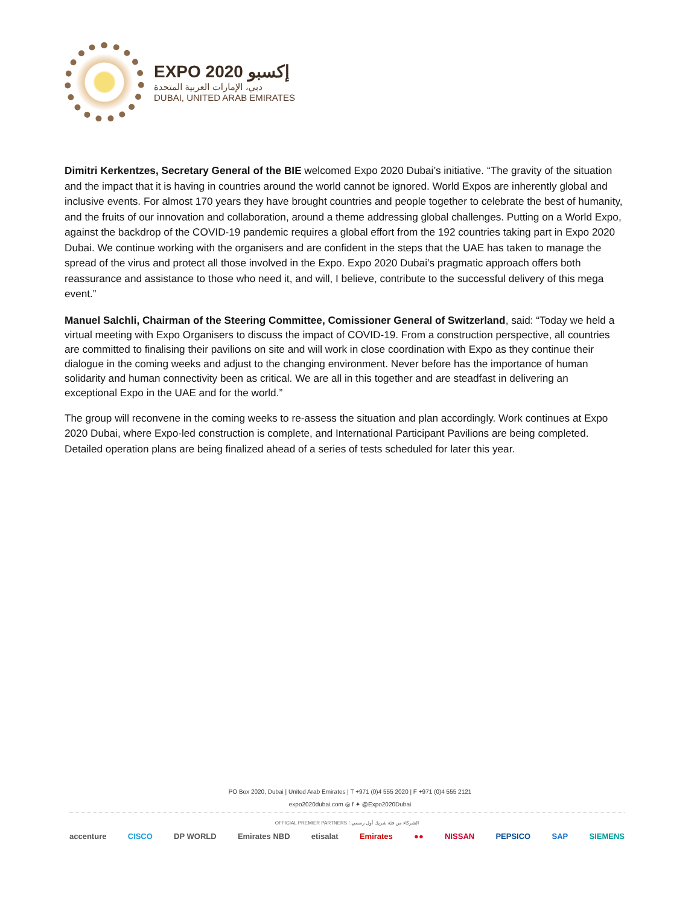EXPO 2020 إكسبو
دبي، الإمارات العربية المتحدة
DUBAI, UNITED ARAB EMIRATES
Dimitri Kerkentzes, Secretary General of the BIE welcomed Expo 2020 Dubai’s initiative. “The gravity of the situation and the impact that it is having in countries around the world cannot be ignored. World Expos are inherently global and inclusive events. For almost 170 years they have brought countries and people together to celebrate the best of humanity, and the fruits of our innovation and collaboration, around a theme addressing global challenges. Putting on a World Expo, against the backdrop of the COVID-19 pandemic requires a global effort from the 192 countries taking part in Expo 2020 Dubai. We continue working with the organisers and are confident in the steps that the UAE has taken to manage the spread of the virus and protect all those involved in the Expo. Expo 2020 Dubai’s pragmatic approach offers both reassurance and assistance to those who need it, and will, I believe, contribute to the successful delivery of this mega event.”
Manuel Salchli, Chairman of the Steering Committee, Comissioner General of Switzerland, said: “Today we held a virtual meeting with Expo Organisers to discuss the impact of COVID-19. From a construction perspective, all countries are committed to finalising their pavilions on site and will work in close coordination with Expo as they continue their dialogue in the coming weeks and adjust to the changing environment. Never before has the importance of human solidarity and human connectivity been as critical. We are all in this together and are steadfast in delivering an exceptional Expo in the UAE and for the world.”
The group will reconvene in the coming weeks to re-assess the situation and plan accordingly. Work continues at Expo 2020 Dubai, where Expo-led construction is complete, and International Participant Pavilions are being completed. Detailed operation plans are being finalized ahead of a series of tests scheduled for later this year.
PO Box 2020, Dubai | United Arab Emirates | T +971 (0)4 555 2020 | F +971 (0)4 555 2121
expo2020dubai.com ◎ f ✦ @Expo2020Dubai
OFFICIAL PREMIER PARTNERS ⁝ الشركاء من فئة شريك أول رسمي
accenture CISCO DP WORLD Emirates NBD etisalat Emirates ●● NISSAN PEPSICO SAP SIEMENS